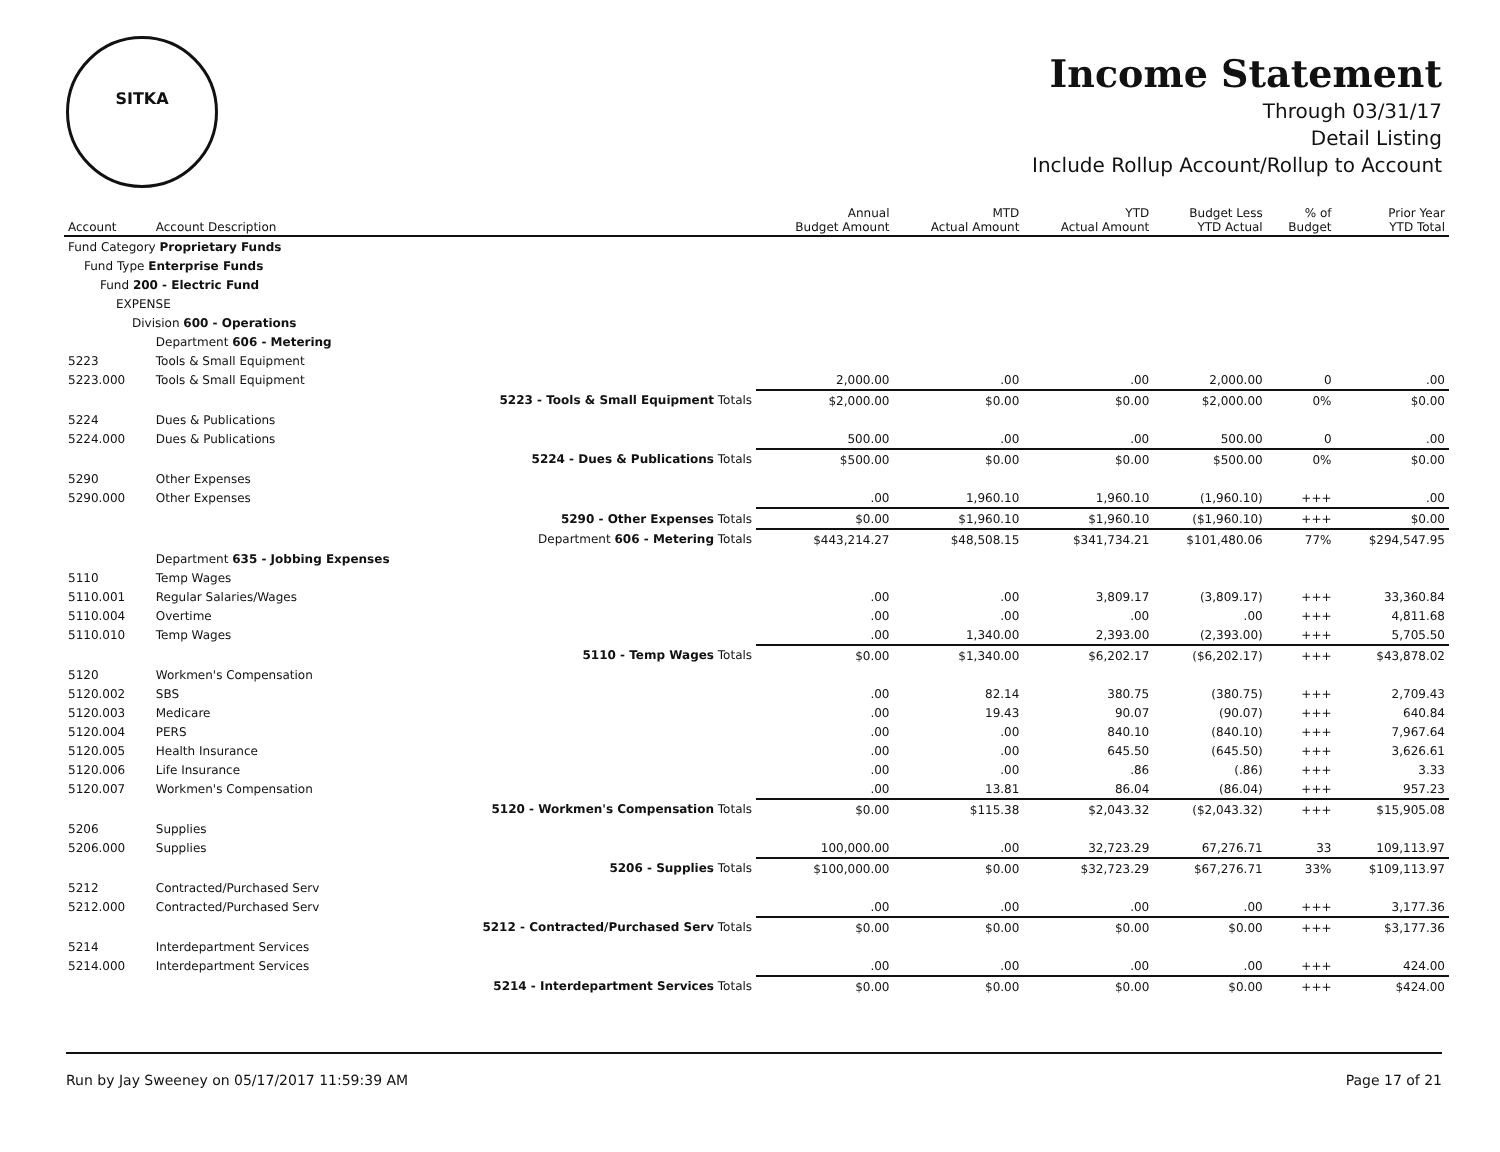SITKA
Income Statement
Through 03/31/17
Detail Listing
Include Rollup Account/Rollup to Account
| Account | Account Description | | Annual Budget Amount | MTD Actual Amount | YTD Actual Amount | Budget Less YTD Actual | % of Budget | Prior Year YTD Total |
| --- | --- | --- | --- | --- | --- | --- | --- | --- |
| Fund Category Proprietary Funds | | | | | | | | |
| Fund Type Enterprise Funds | | | | | | | | |
| Fund 200 - Electric Fund | | | | | | | | |
| EXPENSE | | | | | | | | |
| Division 600 - Operations | | | | | | | | |
| | Department 606 - Metering | | | | | | | |
| 5223 | Tools & Small Equipment | | | | | | | |
| 5223.000 | Tools & Small Equipment | | 2,000.00 | .00 | .00 | 2,000.00 | 0 | .00 |
| | | 5223 - Tools & Small Equipment Totals | $2,000.00 | $0.00 | $0.00 | $2,000.00 | 0% | $0.00 |
| 5224 | Dues & Publications | | | | | | | |
| 5224.000 | Dues & Publications | | 500.00 | .00 | .00 | 500.00 | 0 | .00 |
| | | 5224 - Dues & Publications Totals | $500.00 | $0.00 | $0.00 | $500.00 | 0% | $0.00 |
| 5290 | Other Expenses | | | | | | | |
| 5290.000 | Other Expenses | | .00 | 1,960.10 | 1,960.10 | (1,960.10) | +++ | .00 |
| | | 5290 - Other Expenses Totals | $0.00 | $1,960.10 | $1,960.10 | ($1,960.10) | +++ | $0.00 |
| | | Department 606 - Metering Totals | $443,214.27 | $48,508.15 | $341,734.21 | $101,480.06 | 77% | $294,547.95 |
| | Department 635 - Jobbing Expenses | | | | | | | |
| 5110 | Temp Wages | | | | | | | |
| 5110.001 | Regular Salaries/Wages | | .00 | .00 | 3,809.17 | (3,809.17) | +++ | 33,360.84 |
| 5110.004 | Overtime | | .00 | .00 | .00 | .00 | +++ | 4,811.68 |
| 5110.010 | Temp Wages | | .00 | 1,340.00 | 2,393.00 | (2,393.00) | +++ | 5,705.50 |
| | | 5110 - Temp Wages Totals | $0.00 | $1,340.00 | $6,202.17 | ($6,202.17) | +++ | $43,878.02 |
| 5120 | Workmen's Compensation | | | | | | | |
| 5120.002 | SBS | | .00 | 82.14 | 380.75 | (380.75) | +++ | 2,709.43 |
| 5120.003 | Medicare | | .00 | 19.43 | 90.07 | (90.07) | +++ | 640.84 |
| 5120.004 | PERS | | .00 | .00 | 840.10 | (840.10) | +++ | 7,967.64 |
| 5120.005 | Health Insurance | | .00 | .00 | 645.50 | (645.50) | +++ | 3,626.61 |
| 5120.006 | Life Insurance | | .00 | .00 | .86 | (.86) | +++ | 3.33 |
| 5120.007 | Workmen's Compensation | | .00 | 13.81 | 86.04 | (86.04) | +++ | 957.23 |
| | | 5120 - Workmen's Compensation Totals | $0.00 | $115.38 | $2,043.32 | ($2,043.32) | +++ | $15,905.08 |
| 5206 | Supplies | | | | | | | |
| 5206.000 | Supplies | | 100,000.00 | .00 | 32,723.29 | 67,276.71 | 33 | 109,113.97 |
| | | 5206 - Supplies Totals | $100,000.00 | $0.00 | $32,723.29 | $67,276.71 | 33% | $109,113.97 |
| 5212 | Contracted/Purchased Serv | | | | | | | |
| 5212.000 | Contracted/Purchased Serv | | .00 | .00 | .00 | .00 | +++ | 3,177.36 |
| | | 5212 - Contracted/Purchased Serv Totals | $0.00 | $0.00 | $0.00 | $0.00 | +++ | $3,177.36 |
| 5214 | Interdepartment Services | | | | | | | |
| 5214.000 | Interdepartment Services | | .00 | .00 | .00 | .00 | +++ | 424.00 |
| | | 5214 - Interdepartment Services Totals | $0.00 | $0.00 | $0.00 | $0.00 | +++ | $424.00 |
Run by Jay Sweeney on 05/17/2017 11:59:39 AM Page 17 of 21